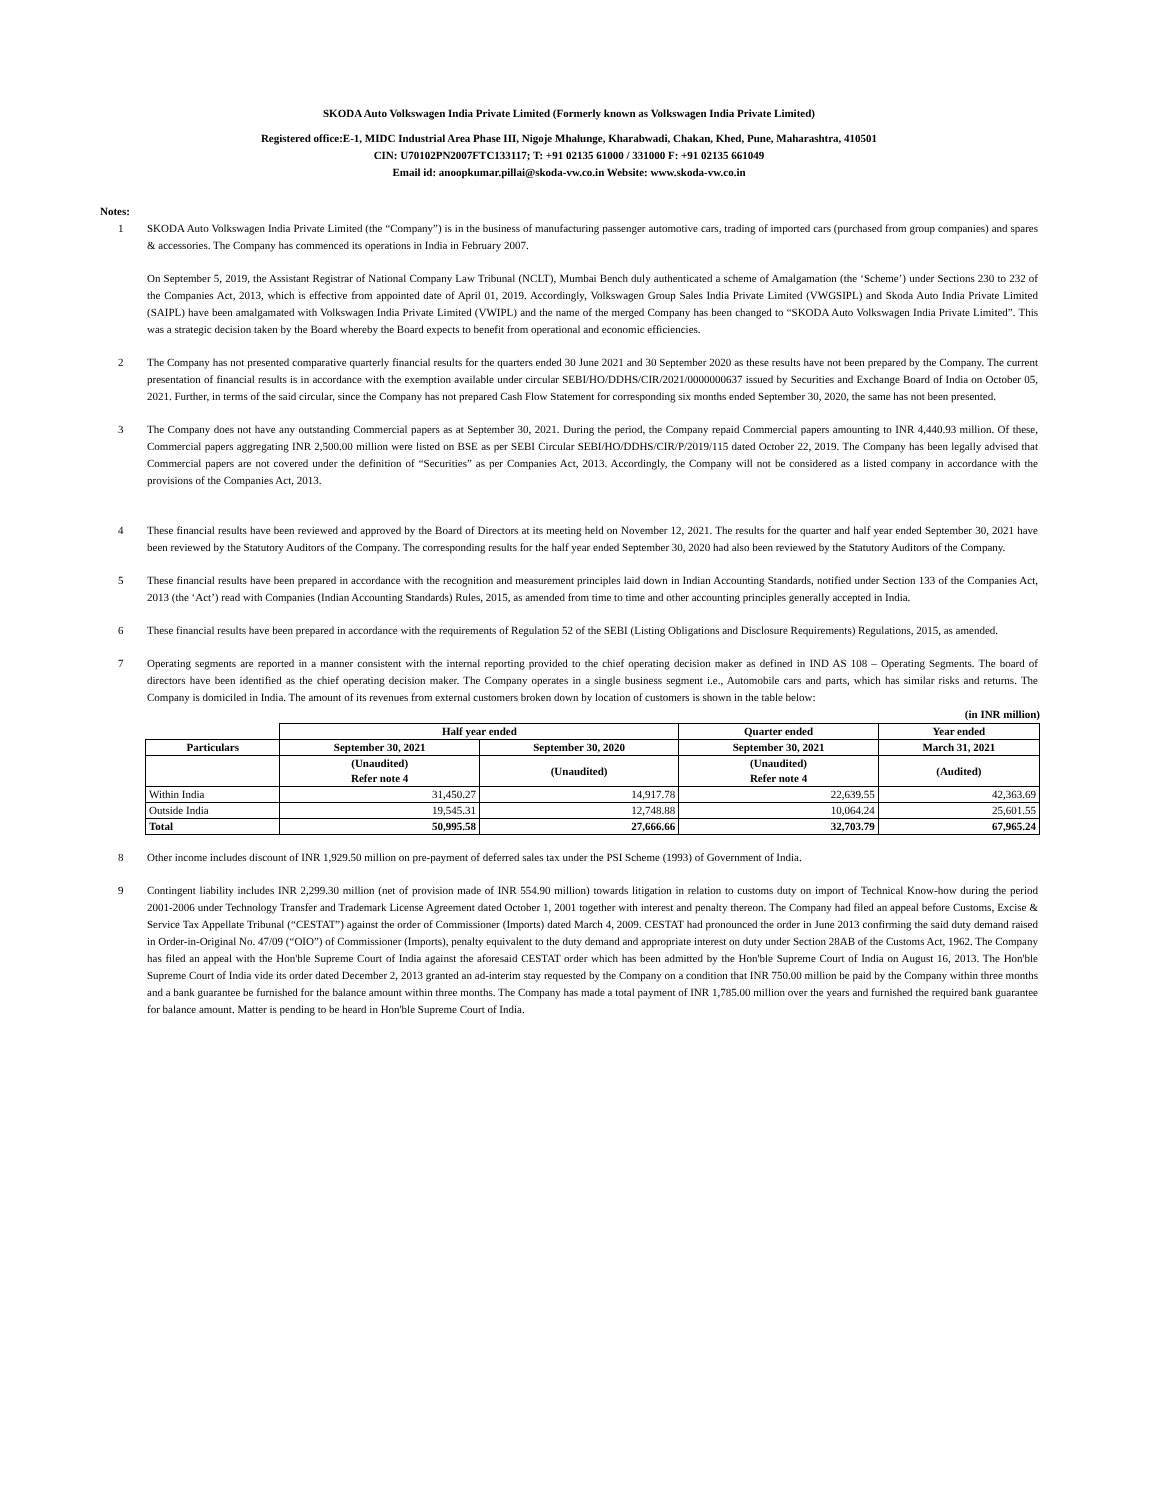SKODA Auto Volkswagen India Private Limited (Formerly known as Volkswagen India Private Limited)
Registered office:E-1, MIDC Industrial Area Phase III, Nigoje Mhalunge, Kharabwadi, Chakan, Khed, Pune, Maharashtra, 410501
CIN: U70102PN2007FTC133117; T: +91 02135 61000 / 331000 F: +91 02135 661049
Email id: anoopkumar.pillai@skoda-vw.co.in Website: www.skoda-vw.co.in
Notes:
1 SKODA Auto Volkswagen India Private Limited (the “Company”) is in the business of manufacturing passenger automotive cars, trading of imported cars (purchased from group companies) and spares & accessories. The Company has commenced its operations in India in February 2007.
On September 5, 2019, the Assistant Registrar of National Company Law Tribunal (NCLT), Mumbai Bench duly authenticated a scheme of Amalgamation (the ‘Scheme’) under Sections 230 to 232 of the Companies Act, 2013, which is effective from appointed date of April 01, 2019. Accordingly, Volkswagen Group Sales India Private Limited (VWGSIPL) and Skoda Auto India Private Limited (SAIPL) have been amalgamated with Volkswagen India Private Limited (VWIPL) and the name of the merged Company has been changed to “SKODA Auto Volkswagen India Private Limited”. This was a strategic decision taken by the Board whereby the Board expects to benefit from operational and economic efficiencies.
2 The Company has not presented comparative quarterly financial results for the quarters ended 30 June 2021 and 30 September 2020 as these results have not been prepared by the Company. The current presentation of financial results is in accordance with the exemption available under circular SEBI/HO/DDHS/CIR/2021/0000000637 issued by Securities and Exchange Board of India on October 05, 2021. Further, in terms of the said circular, since the Company has not prepared Cash Flow Statement for corresponding six months ended September 30, 2020, the same has not been presented.
3 The Company does not have any outstanding Commercial papers as at September 30, 2021. During the period, the Company repaid Commercial papers amounting to INR 4,440.93 million. Of these, Commercial papers aggregating INR 2,500.00 million were listed on BSE as per SEBI Circular SEBI/HO/DDHS/CIR/P/2019/115 dated October 22, 2019. The Company has been legally advised that Commercial papers are not covered under the definition of “Securities” as per Companies Act, 2013. Accordingly, the Company will not be considered as a listed company in accordance with the provisions of the Companies Act, 2013.
4 These financial results have been reviewed and approved by the Board of Directors at its meeting held on November 12, 2021. The results for the quarter and half year ended September 30, 2021 have been reviewed by the Statutory Auditors of the Company. The corresponding results for the half year ended September 30, 2020 had also been reviewed by the Statutory Auditors of the Company.
5 These financial results have been prepared in accordance with the recognition and measurement principles laid down in Indian Accounting Standards, notified under Section 133 of the Companies Act, 2013 (the ‘Act’) read with Companies (Indian Accounting Standards) Rules, 2015, as amended from time to time and other accounting principles generally accepted in India.
6 These financial results have been prepared in accordance with the requirements of Regulation 52 of the SEBI (Listing Obligations and Disclosure Requirements) Regulations, 2015, as amended.
7 Operating segments are reported in a manner consistent with the internal reporting provided to the chief operating decision maker as defined in IND AS 108 – Operating Segments. The board of directors have been identified as the chief operating decision maker. The Company operates in a single business segment i.e., Automobile cars and parts, which has similar risks and returns. The Company is domiciled in India. The amount of its revenues from external customers broken down by location of customers is shown in the table below:
(in INR million)
| | Half year ended | | Quarter ended | Year ended |
| Particulars | September 30, 2021 | September 30, 2020 | September 30, 2021 | March 31, 2021 |
| | (Unaudited) Refer note 4 | (Unaudited) | (Unaudited) Refer note 4 | (Audited) |
| Within India | 31,450.27 | 14,917.78 | 22,639.55 | 42,363.69 |
| Outside India | 19,545.31 | 12,748.88 | 10,064.24 | 25,601.55 |
| Total | 50,995.58 | 27,666.66 | 32,703.79 | 67,965.24 |
8 Other income includes discount of INR 1,929.50 million on pre-payment of deferred sales tax under the PSI Scheme (1993) of Government of India.
9 Contingent liability includes INR 2,299.30 million (net of provision made of INR 554.90 million) towards litigation in relation to customs duty on import of Technical Know-how during the period 2001-2006 under Technology Transfer and Trademark License Agreement dated October 1, 2001 together with interest and penalty thereon. The Company had filed an appeal before Customs, Excise & Service Tax Appellate Tribunal (“CESTAT”) against the order of Commissioner (Imports) dated March 4, 2009. CESTAT had pronounced the order in June 2013 confirming the said duty demand raised in Order-in-Original No. 47/09 (“OIO”) of Commissioner (Imports), penalty equivalent to the duty demand and appropriate interest on duty under Section 28AB of the Customs Act, 1962. The Company has filed an appeal with the Hon'ble Supreme Court of India against the aforesaid CESTAT order which has been admitted by the Hon'ble Supreme Court of India on August 16, 2013. The Hon'ble Supreme Court of India vide its order dated December 2, 2013 granted an ad-interim stay requested by the Company on a condition that INR 750.00 million be paid by the Company within three months and a bank guarantee be furnished for the balance amount within three months. The Company has made a total payment of INR 1,785.00 million over the years and furnished the required bank guarantee for balance amount. Matter is pending to be heard in Hon'ble Supreme Court of India.